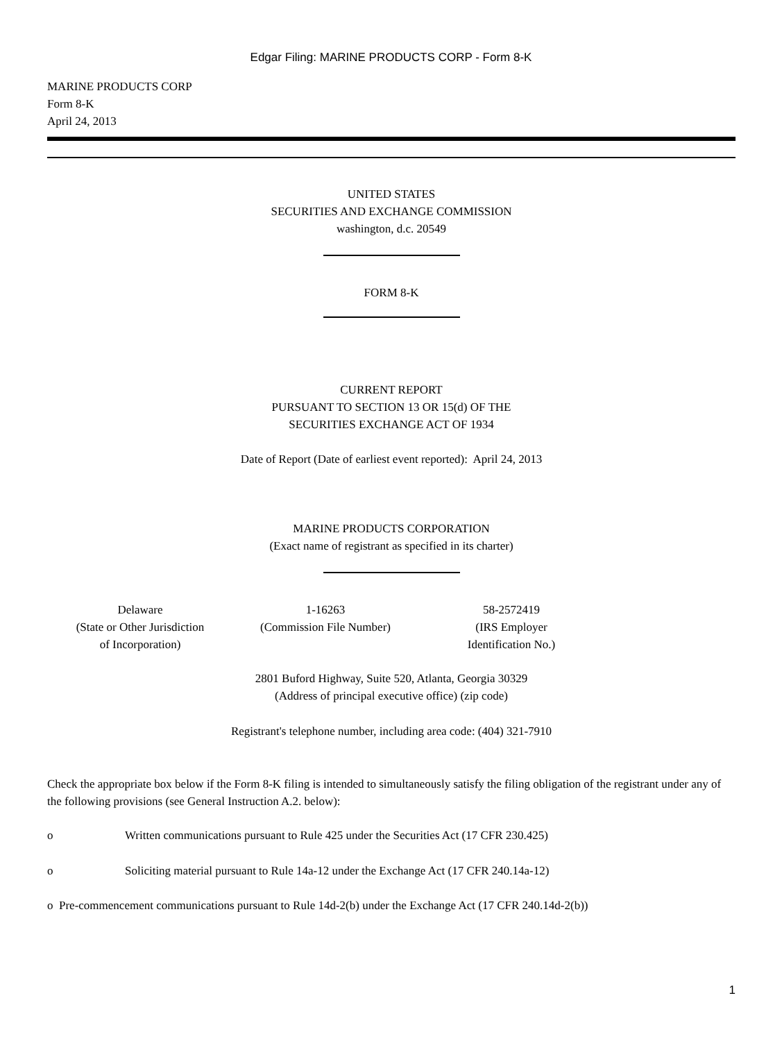Edgar Filing: MARINE PRODUCTS CORP - Form 8-K
MARINE PRODUCTS CORP
Form 8-K
April 24, 2013
UNITED STATES
SECURITIES AND EXCHANGE COMMISSION
washington, d.c. 20549
FORM 8-K
CURRENT REPORT
PURSUANT TO SECTION 13 OR 15(d) OF THE
SECURITIES EXCHANGE ACT OF 1934
Date of Report (Date of earliest event reported): April 24, 2013
MARINE PRODUCTS CORPORATION
(Exact name of registrant as specified in its charter)
| Delaware (State or Other Jurisdiction of Incorporation) | 1-16263 (Commission File Number) | 58-2572419 (IRS Employer Identification No.) |
2801 Buford Highway, Suite 520, Atlanta, Georgia 30329
(Address of principal executive office) (zip code)
Registrant's telephone number, including area code: (404) 321-7910
Check the appropriate box below if the Form 8-K filing is intended to simultaneously satisfy the filing obligation of the registrant under any of the following provisions (see General Instruction A.2. below):
o Written communications pursuant to Rule 425 under the Securities Act (17 CFR 230.425)
o Soliciting material pursuant to Rule 14a-12 under the Exchange Act (17 CFR 240.14a-12)
o Pre-commencement communications pursuant to Rule 14d-2(b) under the Exchange Act (17 CFR 240.14d-2(b))
1